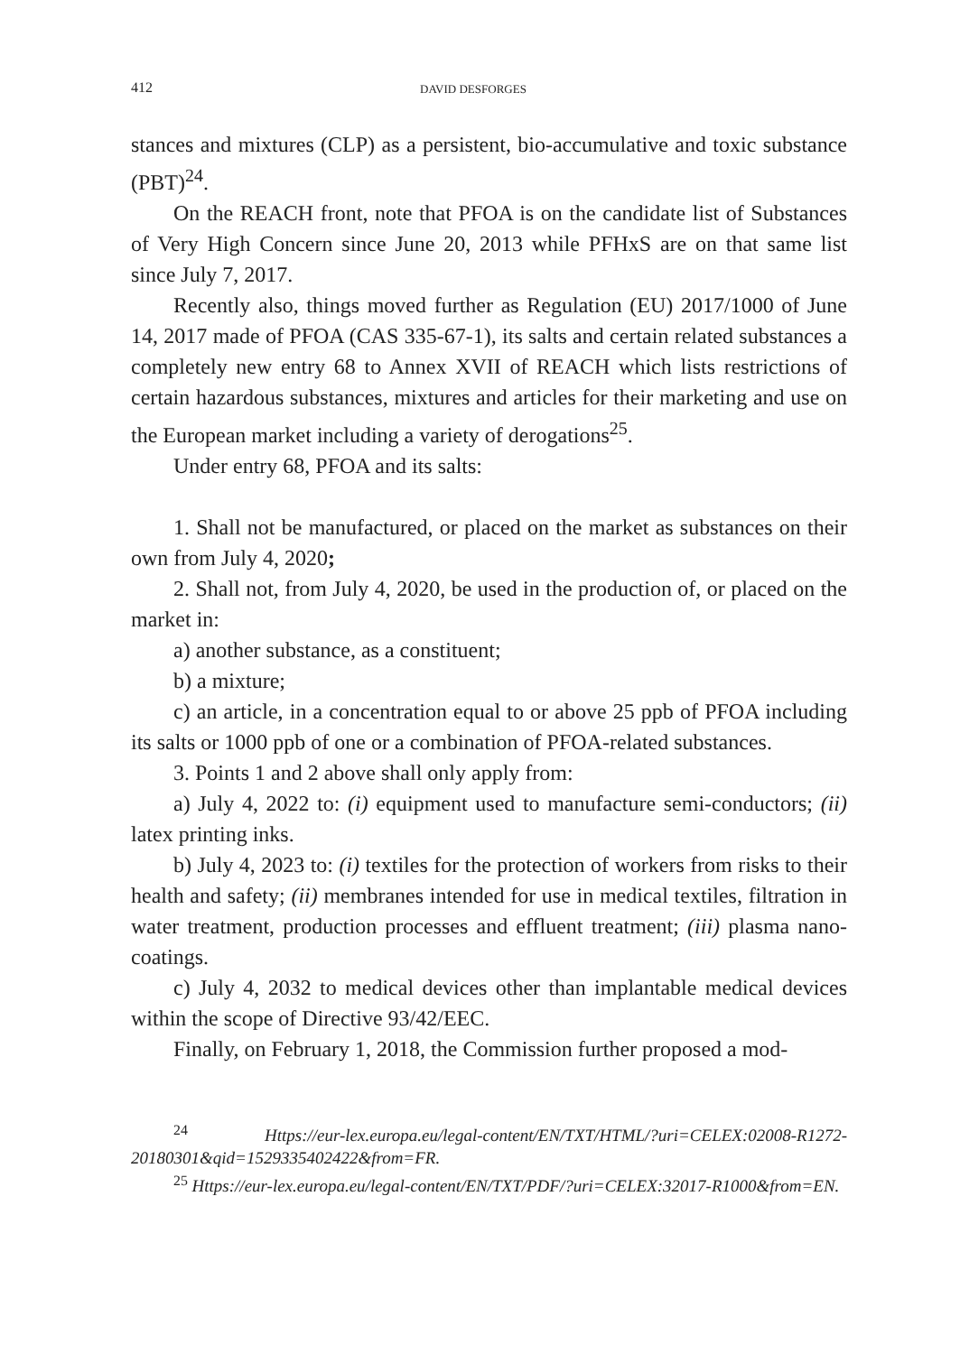412 DAVID DESFORGES
stances and mixtures (CLP) as a persistent, bio-accumulative and toxic substance (PBT)<sup>24</sup>.
On the REACH front, note that PFOA is on the candidate list of Substances of Very High Concern since June 20, 2013 while PFHxS are on that same list since July 7, 2017.
Recently also, things moved further as Regulation (EU) 2017/1000 of June 14, 2017 made of PFOA (CAS 335-67-1), its salts and certain related substances a completely new entry 68 to Annex XVII of REACH which lists restrictions of certain hazardous substances, mixtures and articles for their marketing and use on the European market including a variety of derogations<sup>25</sup>.
Under entry 68, PFOA and its salts:
1. Shall not be manufactured, or placed on the market as substances on their own from July 4, 2020;
2. Shall not, from July 4, 2020, be used in the production of, or placed on the market in:
a) another substance, as a constituent;
b) a mixture;
c) an article, in a concentration equal to or above 25 ppb of PFOA including its salts or 1000 ppb of one or a combination of PFOA-related substances.
3. Points 1 and 2 above shall only apply from:
a) July 4, 2022 to: (i) equipment used to manufacture semi-conductors; (ii) latex printing inks.
b) July 4, 2023 to: (i) textiles for the protection of workers from risks to their health and safety; (ii) membranes intended for use in medical textiles, filtration in water treatment, production processes and effluent treatment; (iii) plasma nano-coatings.
c) July 4, 2032 to medical devices other than implantable medical devices within the scope of Directive 93/42/EEC.
Finally, on February 1, 2018, the Commission further proposed a mod-
<sup>24</sup> Https://eur-lex.europa.eu/legal-content/EN/TXT/HTML/?uri=CELEX:02008-R1272-20180301&qid=1529335402422&from=FR.
<sup>25</sup> Https://eur-lex.europa.eu/legal-content/EN/TXT/PDF/?uri=CELEX:32017-R1000&from=EN.